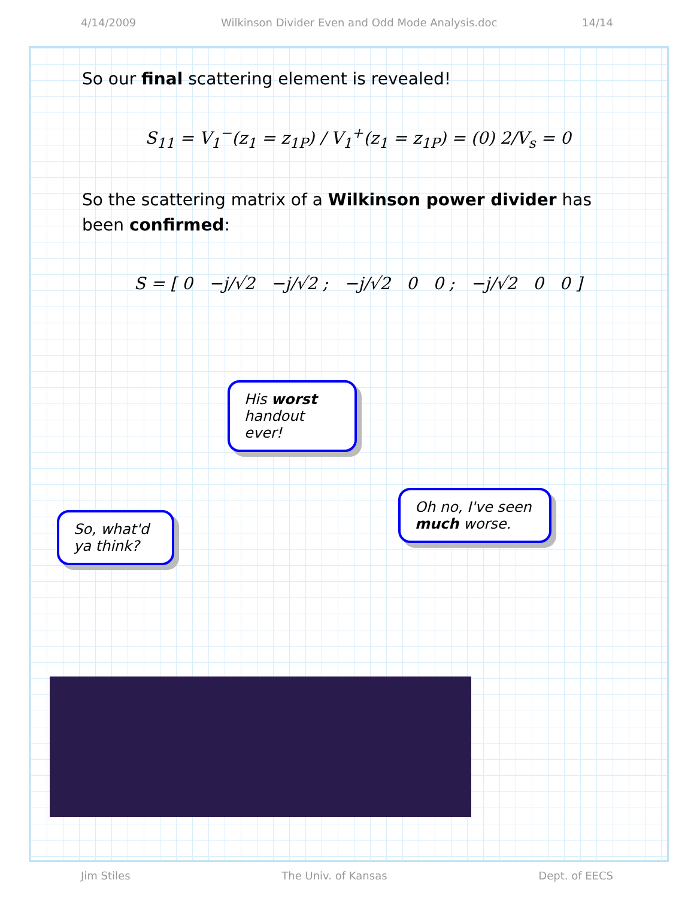4/14/2009 Wilkinson Divider Even and Odd Mode Analysis.doc 14/14
So our final scattering element is revealed!
S<sub>11</sub> = V<sub>1</sub><sup>−</sup>(z<sub>1</sub> = z<sub>1P</sub>) / V<sub>1</sub><sup>+</sup>(z<sub>1</sub> = z<sub>1P</sub>) = (0) 2/V<sub>s</sub> = 0
So the scattering matrix of a Wilkinson power divider has been confirmed:
S = [ 0 −j/√2 −j/√2 ; −j/√2 0 0 ; −j/√2 0 0 ]
His worst handout ever!
So, what'd ya think?
Oh no, I've seen much worse.
Jim Stiles The Univ. of Kansas Dept. of EECS